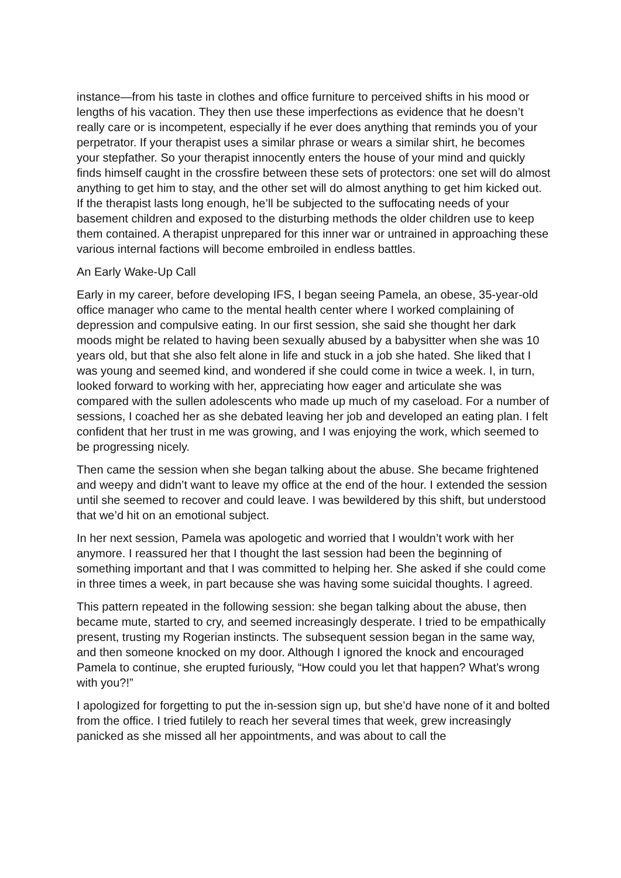instance—from his taste in clothes and office furniture to perceived shifts in his mood or lengths of his vacation. They then use these imperfections as evidence that he doesn’t really care or is incompetent, especially if he ever does anything that reminds you of your perpetrator. If your therapist uses a similar phrase or wears a similar shirt, he becomes your stepfather. So your therapist innocently enters the house of your mind and quickly finds himself caught in the crossfire between these sets of protectors: one set will do almost anything to get him to stay, and the other set will do almost anything to get him kicked out. If the therapist lasts long enough, he’ll be subjected to the suffocating needs of your basement children and exposed to the disturbing methods the older children use to keep them contained. A therapist unprepared for this inner war or untrained in approaching these various internal factions will become embroiled in endless battles.
An Early Wake-Up Call
Early in my career, before developing IFS, I began seeing Pamela, an obese, 35-year-old office manager who came to the mental health center where I worked complaining of depression and compulsive eating. In our first session, she said she thought her dark moods might be related to having been sexually abused by a babysitter when she was 10 years old, but that she also felt alone in life and stuck in a job she hated. She liked that I was young and seemed kind, and wondered if she could come in twice a week. I, in turn, looked forward to working with her, appreciating how eager and articulate she was compared with the sullen adolescents who made up much of my caseload. For a number of sessions, I coached her as she debated leaving her job and developed an eating plan. I felt confident that her trust in me was growing, and I was enjoying the work, which seemed to be progressing nicely.
Then came the session when she began talking about the abuse. She became frightened and weepy and didn’t want to leave my office at the end of the hour. I extended the session until she seemed to recover and could leave. I was bewildered by this shift, but understood that we’d hit on an emotional subject.
In her next session, Pamela was apologetic and worried that I wouldn’t work with her anymore. I reassured her that I thought the last session had been the beginning of something important and that I was committed to helping her. She asked if she could come in three times a week, in part because she was having some suicidal thoughts. I agreed.
This pattern repeated in the following session: she began talking about the abuse, then became mute, started to cry, and seemed increasingly desperate. I tried to be empathically present, trusting my Rogerian instincts. The subsequent session began in the same way, and then someone knocked on my door. Although I ignored the knock and encouraged Pamela to continue, she erupted furiously, “How could you let that happen? What’s wrong with you?!”
I apologized for forgetting to put the in-session sign up, but she’d have none of it and bolted from the office. I tried futilely to reach her several times that week, grew increasingly panicked as she missed all her appointments, and was about to call the